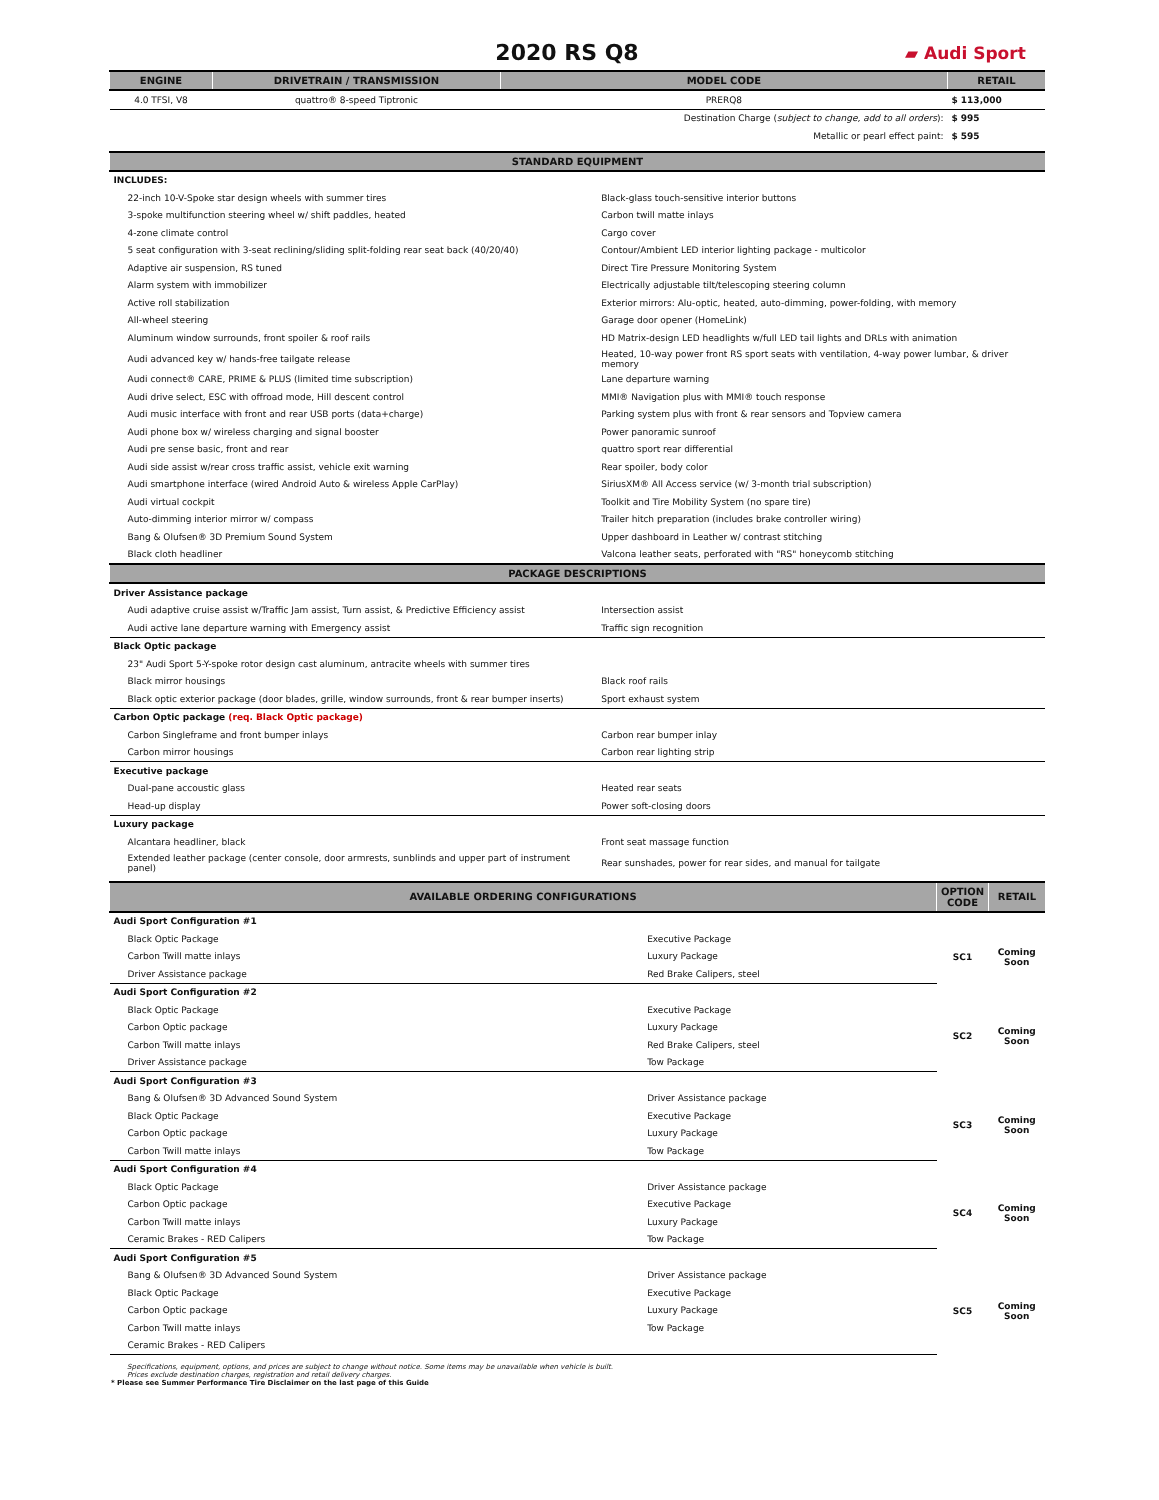2020 RS Q8
▰ Audi Sport
| ENGINE | DRIVETRAIN / TRANSMISSION | MODEL CODE | RETAIL |
| --- | --- | --- | --- |
| 4.0 TFSI, V8 | quattro® 8-speed Tiptronic | PRERQ8 | $ 113,000 |
| | | Destination Charge ( subject to change, add to all orders ): | $ 995 |
| | | Metallic or pearl effect paint: | $ 595 |
| STANDARD EQUIPMENT | |
| --- | --- |
| INCLUDES: | |
| 22-inch 10-V-Spoke star design wheels with summer tires | Black-glass touch-sensitive interior buttons |
| 3-spoke multifunction steering wheel w/ shift paddles, heated | Carbon twill matte inlays |
| 4-zone climate control | Cargo cover |
| 5 seat configuration with 3-seat reclining/sliding split-folding rear seat back (40/20/40) | Contour/Ambient LED interior lighting package - multicolor |
| Adaptive air suspension, RS tuned | Direct Tire Pressure Monitoring System |
| Alarm system with immobilizer | Electrically adjustable tilt/telescoping steering column |
| Active roll stabilization | Exterior mirrors: Alu-optic, heated, auto-dimming, power-folding, with memory |
| All-wheel steering | Garage door opener (HomeLink) |
| Aluminum window surrounds, front spoiler & roof rails | HD Matrix-design LED headlights w/full LED tail lights and DRLs with animation |
| Audi advanced key w/ hands-free tailgate release | Heated, 10-way power front RS sport seats with ventilation, 4-way power lumbar, & driver memory |
| Audi connect® CARE, PRIME & PLUS (limited time subscription) | Lane departure warning |
| Audi drive select, ESC with offroad mode, Hill descent control | MMI® Navigation plus with MMI® touch response |
| Audi music interface with front and rear USB ports (data+charge) | Parking system plus with front & rear sensors and Topview camera |
| Audi phone box w/ wireless charging and signal booster | Power panoramic sunroof |
| Audi pre sense basic, front and rear | quattro sport rear differential |
| Audi side assist w/rear cross traffic assist, vehicle exit warning | Rear spoiler, body color |
| Audi smartphone interface (wired Android Auto & wireless Apple CarPlay) | SiriusXM® All Access service (w/ 3-month trial subscription) |
| Audi virtual cockpit | Toolkit and Tire Mobility System (no spare tire) |
| Auto-dimming interior mirror w/ compass | Trailer hitch preparation (includes brake controller wiring) |
| Bang & Olufsen® 3D Premium Sound System | Upper dashboard in Leather w/ contrast stitching |
| Black cloth headliner | Valcona leather seats, perforated with "RS" honeycomb stitching |
| PACKAGE DESCRIPTIONS | |
| Driver Assistance package | |
| Audi adaptive cruise assist w/Traffic Jam assist, Turn assist, & Predictive Efficiency assist | Intersection assist |
| Audi active lane departure warning with Emergency assist | Traffic sign recognition |
| Black Optic package | |
| 23" Audi Sport 5-Y-spoke rotor design cast aluminum, antracite wheels with summer tires | |
| Black mirror housings | Black roof rails |
| Black optic exterior package (door blades, grille, window surrounds, front & rear bumper inserts) | Sport exhaust system |
| Carbon Optic package (req. Black Optic package) | |
| Carbon Singleframe and front bumper inlays | Carbon rear bumper inlay |
| Carbon mirror housings | Carbon rear lighting strip |
| Executive package | |
| Dual-pane accoustic glass | Heated rear seats |
| Head-up display | Power soft-closing doors |
| Luxury package | |
| Alcantara headliner, black | Front seat massage function |
| Extended leather package (center console, door armrests, sunblinds and upper part of instrument panel) | Rear sunshades, power for rear sides, and manual for tailgate |
| AVAILABLE ORDERING CONFIGURATIONS | | OPTION CODE | RETAIL |
| --- | --- | --- | --- |
| Audi Sport Configuration #1 | | | |
| Black Optic Package | Executive Package | SC1 | Coming Soon |
| Carbon Twill matte inlays | Luxury Package | | |
| Driver Assistance package | Red Brake Calipers, steel | | |
| Audi Sport Configuration #2 | | | |
| Black Optic Package | Executive Package | SC2 | Coming Soon |
| Carbon Optic package | Luxury Package | | |
| Carbon Twill matte inlays | Red Brake Calipers, steel | | |
| Driver Assistance package | Tow Package | | |
| Audi Sport Configuration #3 | | | |
| Bang & Olufsen® 3D Advanced Sound System | Driver Assistance package | SC3 | Coming Soon |
| Black Optic Package | Executive Package | | |
| Carbon Optic package | Luxury Package | | |
| Carbon Twill matte inlays | Tow Package | | |
| Audi Sport Configuration #4 | | | |
| Black Optic Package | Driver Assistance package | SC4 | Coming Soon |
| Carbon Optic package | Executive Package | | |
| Carbon Twill matte inlays | Luxury Package | | |
| Ceramic Brakes - RED Calipers | Tow Package | | |
| Audi Sport Configuration #5 | | | |
| Bang & Olufsen® 3D Advanced Sound System | Driver Assistance package | SC5 | Coming Soon |
| Black Optic Package | Executive Package | | |
| Carbon Optic package | Luxury Package | | |
| Carbon Twill matte inlays | Tow Package | | |
| Ceramic Brakes - RED Calipers | | | |
Specifications, equipment, options, and prices are subject to change without notice. Some items may be unavailable when vehicle is built.
Prices exclude destination charges, registration and retail delivery charges.
* Please see Summer Performance Tire Disclaimer on the last page of this Guide